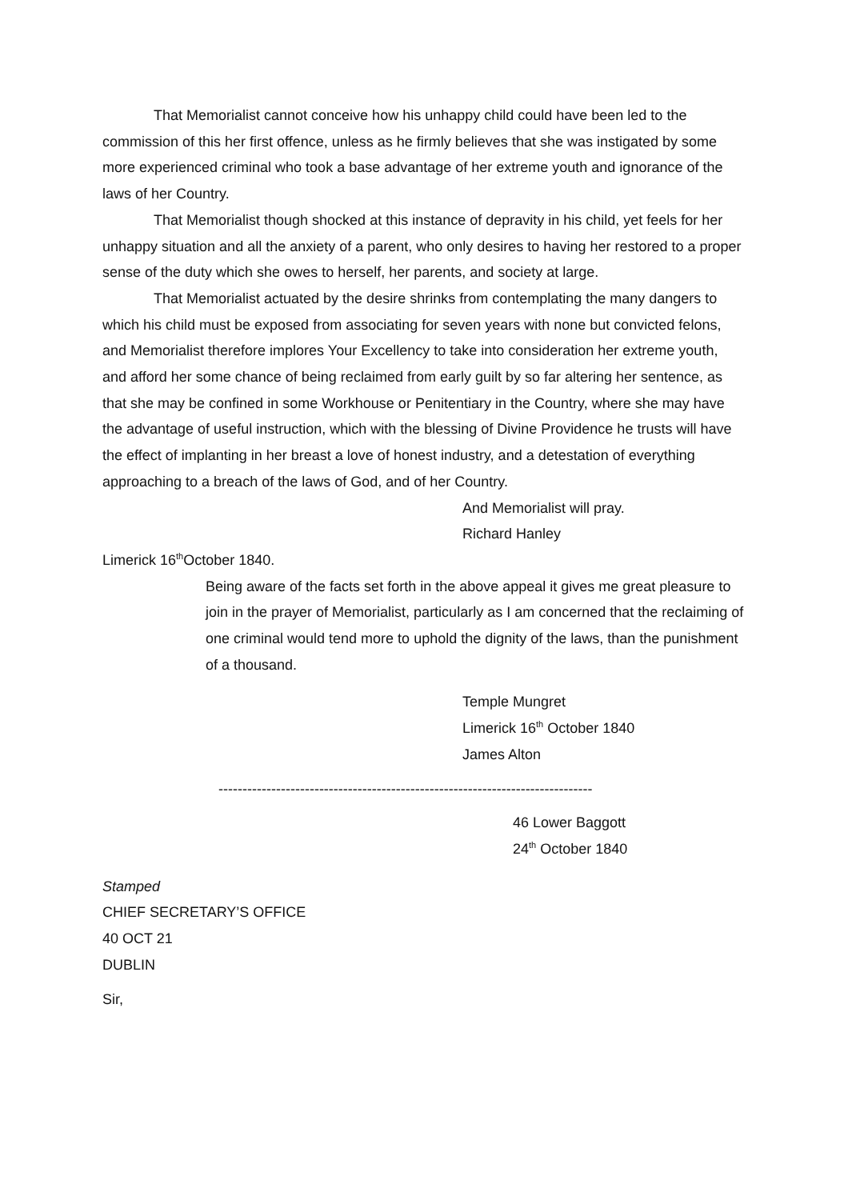That Memorialist cannot conceive how his unhappy child could have been led to the commission of this her first offence, unless as he firmly believes that she was instigated by some more experienced criminal who took a base advantage of her extreme youth and ignorance of the laws of her Country.
That Memorialist though shocked at this instance of depravity in his child, yet feels for her unhappy situation and all the anxiety of a parent, who only desires to having her restored to a proper sense of the duty which she owes to herself, her parents, and society at large.
That Memorialist actuated by the desire shrinks from contemplating the many dangers to which his child must be exposed from associating for seven years with none but convicted felons, and Memorialist therefore implores Your Excellency to take into consideration her extreme youth, and afford her some chance of being reclaimed from early guilt by so far altering her sentence, as that she may be confined in some Workhouse or Penitentiary in the Country, where she may have the advantage of useful instruction, which with the blessing of Divine Providence he trusts will have the effect of implanting in her breast a love of honest industry, and a detestation of everything approaching to a breach of the laws of God, and of her Country.
And Memorialist will pray.
Richard Hanley
Limerick 16<sup>th</sup>October 1840.
Being aware of the facts set forth in the above appeal it gives me great pleasure to join in the prayer of Memorialist, particularly as I am concerned that the reclaiming of one criminal would tend more to uphold the dignity of the laws, than the punishment of a thousand.
Temple Mungret
Limerick 16<sup>th</sup> October 1840
James Alton
------------------------------------------------------------------------------
46 Lower Baggott
24<sup>th</sup> October 1840
Stamped
CHIEF SECRETARY’S OFFICE
40 OCT 21
DUBLIN
Sir,